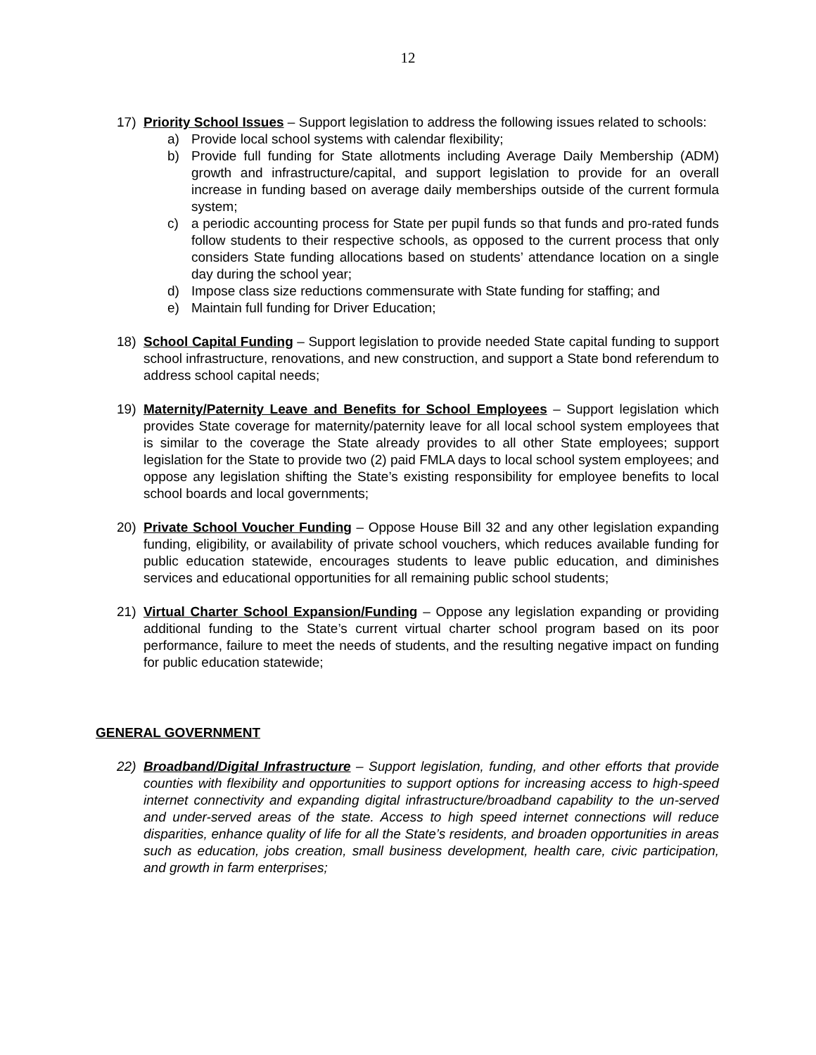12
17) Priority School Issues – Support legislation to address the following issues related to schools:
a) Provide local school systems with calendar flexibility;
b) Provide full funding for State allotments including Average Daily Membership (ADM) growth and infrastructure/capital, and support legislation to provide for an overall increase in funding based on average daily memberships outside of the current formula system;
c) a periodic accounting process for State per pupil funds so that funds and pro-rated funds follow students to their respective schools, as opposed to the current process that only considers State funding allocations based on students’ attendance location on a single day during the school year;
d) Impose class size reductions commensurate with State funding for staffing; and
e) Maintain full funding for Driver Education;
18) School Capital Funding – Support legislation to provide needed State capital funding to support school infrastructure, renovations, and new construction, and support a State bond referendum to address school capital needs;
19) Maternity/Paternity Leave and Benefits for School Employees – Support legislation which provides State coverage for maternity/paternity leave for all local school system employees that is similar to the coverage the State already provides to all other State employees; support legislation for the State to provide two (2) paid FMLA days to local school system employees; and oppose any legislation shifting the State’s existing responsibility for employee benefits to local school boards and local governments;
20) Private School Voucher Funding – Oppose House Bill 32 and any other legislation expanding funding, eligibility, or availability of private school vouchers, which reduces available funding for public education statewide, encourages students to leave public education, and diminishes services and educational opportunities for all remaining public school students;
21) Virtual Charter School Expansion/Funding – Oppose any legislation expanding or providing additional funding to the State’s current virtual charter school program based on its poor performance, failure to meet the needs of students, and the resulting negative impact on funding for public education statewide;
GENERAL GOVERNMENT
22) Broadband/Digital Infrastructure – Support legislation, funding, and other efforts that provide counties with flexibility and opportunities to support options for increasing access to high-speed internet connectivity and expanding digital infrastructure/broadband capability to the un-served and under-served areas of the state. Access to high speed internet connections will reduce disparities, enhance quality of life for all the State’s residents, and broaden opportunities in areas such as education, jobs creation, small business development, health care, civic participation, and growth in farm enterprises;